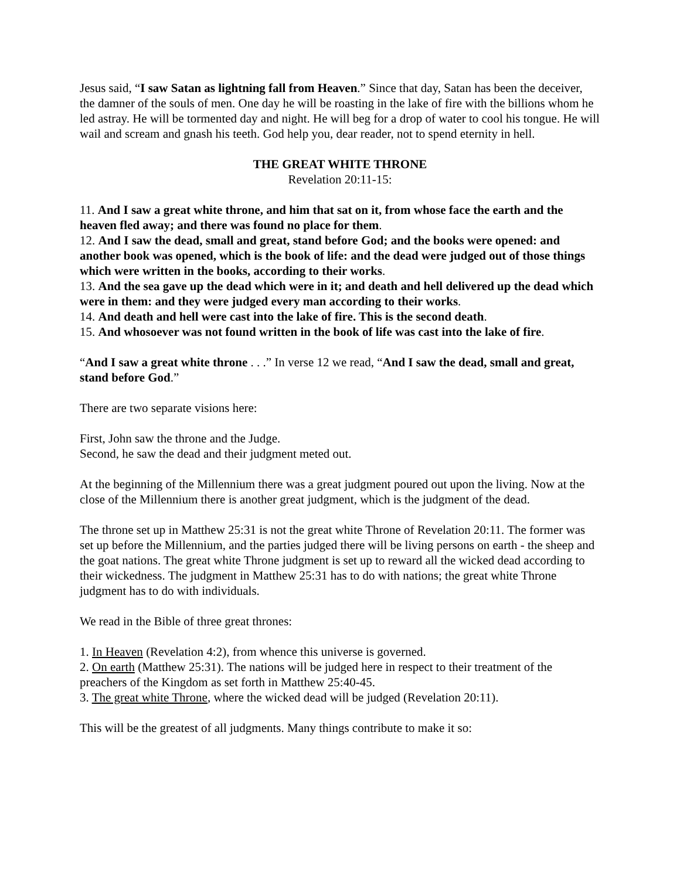Jesus said, “I saw Satan as lightning fall from Heaven.” Since that day, Satan has been the deceiver, the damner of the souls of men. One day he will be roasting in the lake of fire with the billions whom he led astray. He will be tormented day and night. He will beg for a drop of water to cool his tongue. He will wail and scream and gnash his teeth. God help you, dear reader, not to spend eternity in hell.
THE GREAT WHITE THRONE
Revelation 20:11-15:
11. And I saw a great white throne, and him that sat on it, from whose face the earth and the heaven fled away; and there was found no place for them.
12. And I saw the dead, small and great, stand before God; and the books were opened: and another book was opened, which is the book of life: and the dead were judged out of those things which were written in the books, according to their works.
13. And the sea gave up the dead which were in it; and death and hell delivered up the dead which were in them: and they were judged every man according to their works.
14. And death and hell were cast into the lake of fire. This is the second death.
15. And whosoever was not found written in the book of life was cast into the lake of fire.
“And I saw a great white throne . . .” In verse 12 we read, “And I saw the dead, small and great, stand before God.”
There are two separate visions here:
First, John saw the throne and the Judge.
Second, he saw the dead and their judgment meted out.
At the beginning of the Millennium there was a great judgment poured out upon the living. Now at the close of the Millennium there is another great judgment, which is the judgment of the dead.
The throne set up in Matthew 25:31 is not the great white Throne of Revelation 20:11. The former was set up before the Millennium, and the parties judged there will be living persons on earth - the sheep and the goat nations. The great white Throne judgment is set up to reward all the wicked dead according to their wickedness. The judgment in Matthew 25:31 has to do with nations; the great white Throne judgment has to do with individuals.
We read in the Bible of three great thrones:
1. In Heaven (Revelation 4:2), from whence this universe is governed.
2. On earth (Matthew 25:31). The nations will be judged here in respect to their treatment of the preachers of the Kingdom as set forth in Matthew 25:40-45.
3. The great white Throne, where the wicked dead will be judged (Revelation 20:11).
This will be the greatest of all judgments. Many things contribute to make it so: